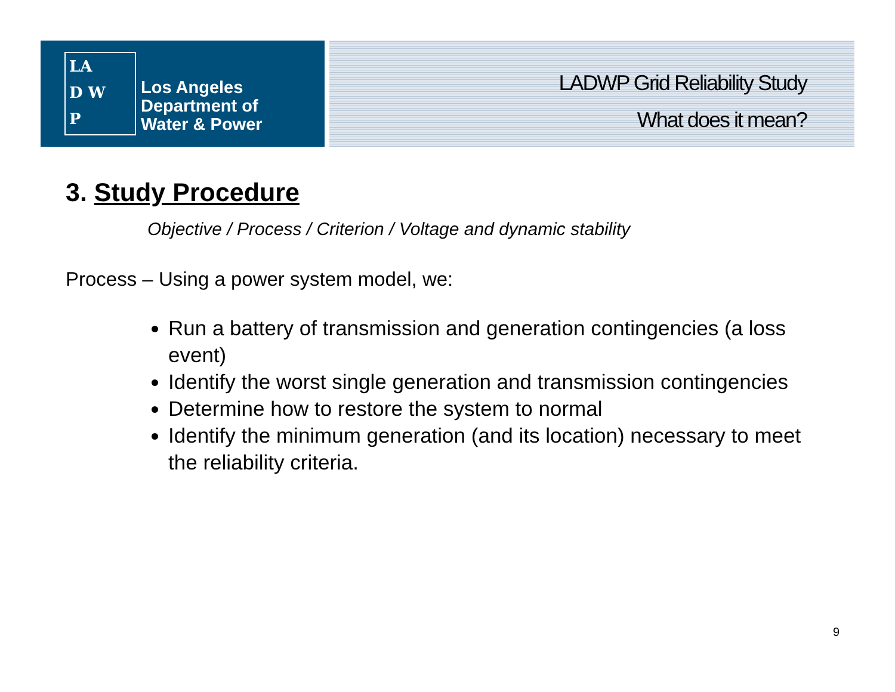LA
D W
P
Los Angeles
Department of
Water & Power
LADWP Grid Reliability Study
What does it mean?
3. Study Procedure
Objective / Process / Criterion / Voltage and dynamic stability
Process – Using a power system model, we:
Run a battery of transmission and generation contingencies (a loss event)
Identify the worst single generation and transmission contingencies
Determine how to restore the system to normal
Identify the minimum generation (and its location) necessary to meet the reliability criteria.
9